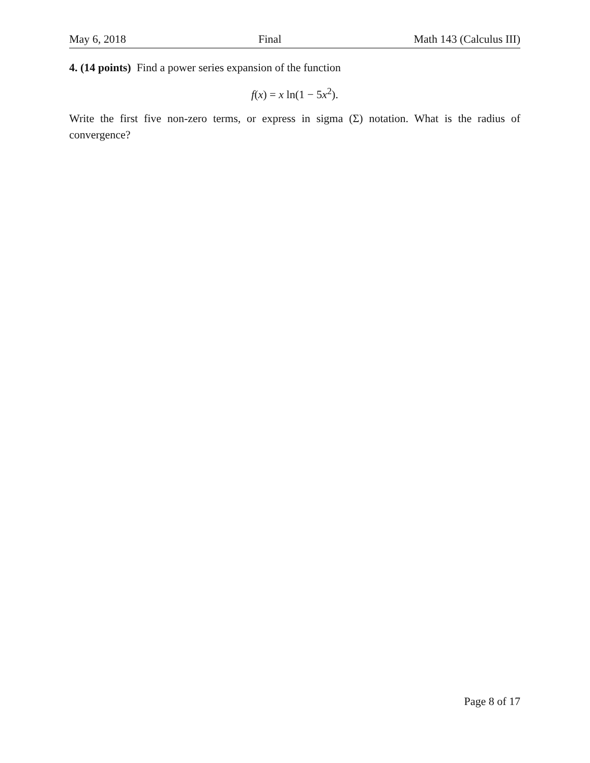May 6, 2018 Final Math 143 (Calculus III)
4. (14 points) Find a power series expansion of the function
f(x) = x ln(1 − 5x<sup>2</sup>).
Write the first five non-zero terms, or express in sigma (Σ) notation. What is the radius of convergence?
Page 8 of 17